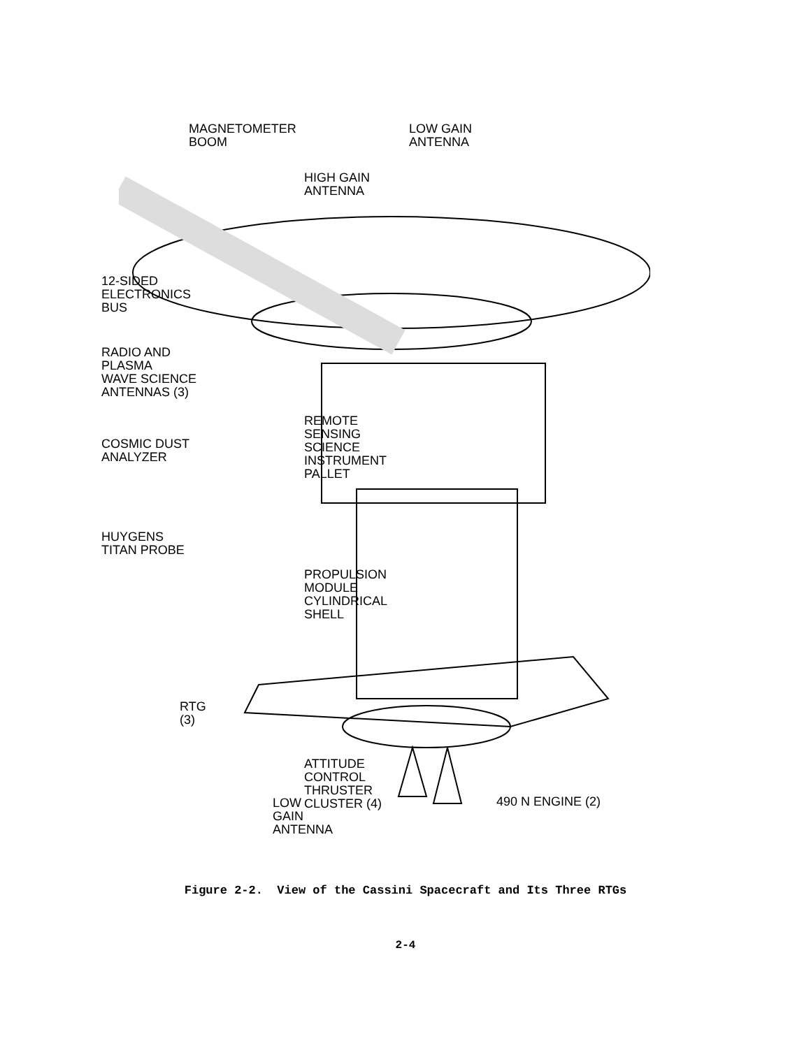MAGNETOMETER
BOOM
12-SIDED
ELECTRONICS
BUS
RADIO AND PLASMA
WAVE SCIENCE
ANTENNAS (3)
COSMIC DUST
ANALYZER
HUYGENS
TITAN PROBE
RTG (3)
LOW GAIN
ANTENNA
LOW GAIN
ANTENNA
490 N ENGINE (2)
HIGH GAIN
ANTENNA
REMOTE
SENSING
SCIENCE
INSTRUMENT
PALLET
PROPULSION
MODULE
CYLINDRICAL
SHELL
ATTITUDE
CONTROL
THRUSTER
CLUSTER (4)
Figure 2-2. View of the Cassini Spacecraft and Its Three RTGs
2-4